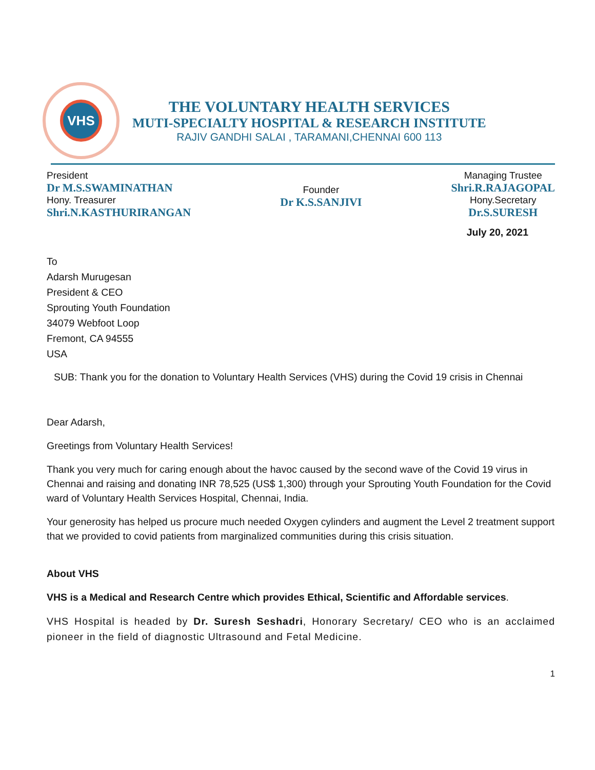VHS
THE VOLUNTARY HEALTH SERVICES
MUTI-SPECIALTY HOSPITAL & RESEARCH INSTITUTE
RAJIV GANDHI SALAI , TARAMANI,CHENNAI 600 113
President
Dr M.S.SWAMINATHAN
Hony. Treasurer
Shri.N.KASTHURIRANGAN
Founder
Dr K.S.SANJIVI
Managing Trustee
Shri.R.RAJAGOPAL
Hony.Secretary
Dr.S.SURESH
July 20, 2021
To
Adarsh Murugesan
President & CEO
Sprouting Youth Foundation
34079 Webfoot Loop
Fremont, CA 94555
USA
SUB: Thank you for the donation to Voluntary Health Services (VHS) during the Covid 19 crisis in Chennai
Dear Adarsh,
Greetings from Voluntary Health Services!
Thank you very much for caring enough about the havoc caused by the second wave of the Covid 19 virus in Chennai and raising and donating INR 78,525 (US$ 1,300) through your Sprouting Youth Foundation for the Covid ward of Voluntary Health Services Hospital, Chennai, India.
Your generosity has helped us procure much needed Oxygen cylinders and augment the Level 2 treatment support that we provided to covid patients from marginalized communities during this crisis situation.
About VHS
VHS is a Medical and Research Centre which provides Ethical, Scientific and Affordable services.
VHS Hospital is headed by Dr. Suresh Seshadri, Honorary Secretary/ CEO who is an acclaimed pioneer in the field of diagnostic Ultrasound and Fetal Medicine.
1